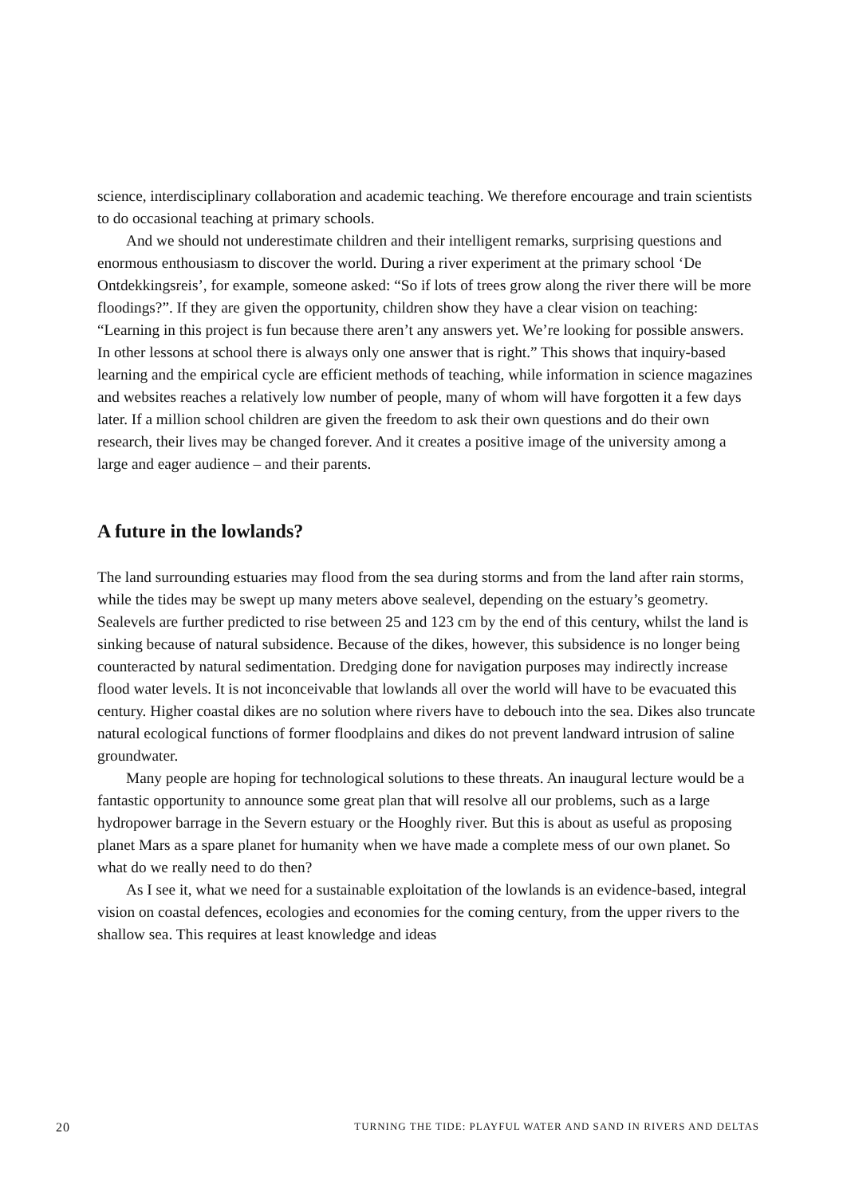science, interdisciplinary collaboration and academic teaching. We therefore encourage and train scientists to do occasional teaching at primary schools.
And we should not underestimate children and their intelligent remarks, surprising questions and enormous enthousiasm to discover the world. During a river experiment at the primary school ‘De Ontdekkingsreis’, for example, someone asked: “So if lots of trees grow along the river there will be more floodings?”. If they are given the opportunity, children show they have a clear vision on teaching: “Learning in this project is fun because there aren’t any answers yet. We’re looking for possible answers. In other lessons at school there is always only one answer that is right.” This shows that inquiry-based learning and the empirical cycle are efficient methods of teaching, while information in science magazines and websites reaches a relatively low number of people, many of whom will have forgotten it a few days later. If a million school children are given the freedom to ask their own questions and do their own research, their lives may be changed forever. And it creates a positive image of the university among a large and eager audience – and their parents.
A future in the lowlands?
The land surrounding estuaries may flood from the sea during storms and from the land after rain storms, while the tides may be swept up many meters above sealevel, depending on the estuary’s geometry. Sealevels are further predicted to rise between 25 and 123 cm by the end of this century, whilst the land is sinking because of natural subsidence. Because of the dikes, however, this subsidence is no longer being counteracted by natural sedimentation. Dredging done for navigation purposes may indirectly increase flood water levels. It is not inconceivable that lowlands all over the world will have to be evacuated this century. Higher coastal dikes are no solution where rivers have to debouch into the sea. Dikes also truncate natural ecological functions of former floodplains and dikes do not prevent landward intrusion of saline groundwater.
Many people are hoping for technological solutions to these threats. An inaugural lecture would be a fantastic opportunity to announce some great plan that will resolve all our problems, such as a large hydropower barrage in the Severn estuary or the Hooghly river. But this is about as useful as proposing planet Mars as a spare planet for humanity when we have made a complete mess of our own planet. So what do we really need to do then?
As I see it, what we need for a sustainable exploitation of the lowlands is an evidence-based, integral vision on coastal defences, ecologies and economies for the coming century, from the upper rivers to the shallow sea. This requires at least knowledge and ideas
20 TURNING THE TIDE: PLAYFUL WATER AND SAND IN RIVERS AND DELTAS